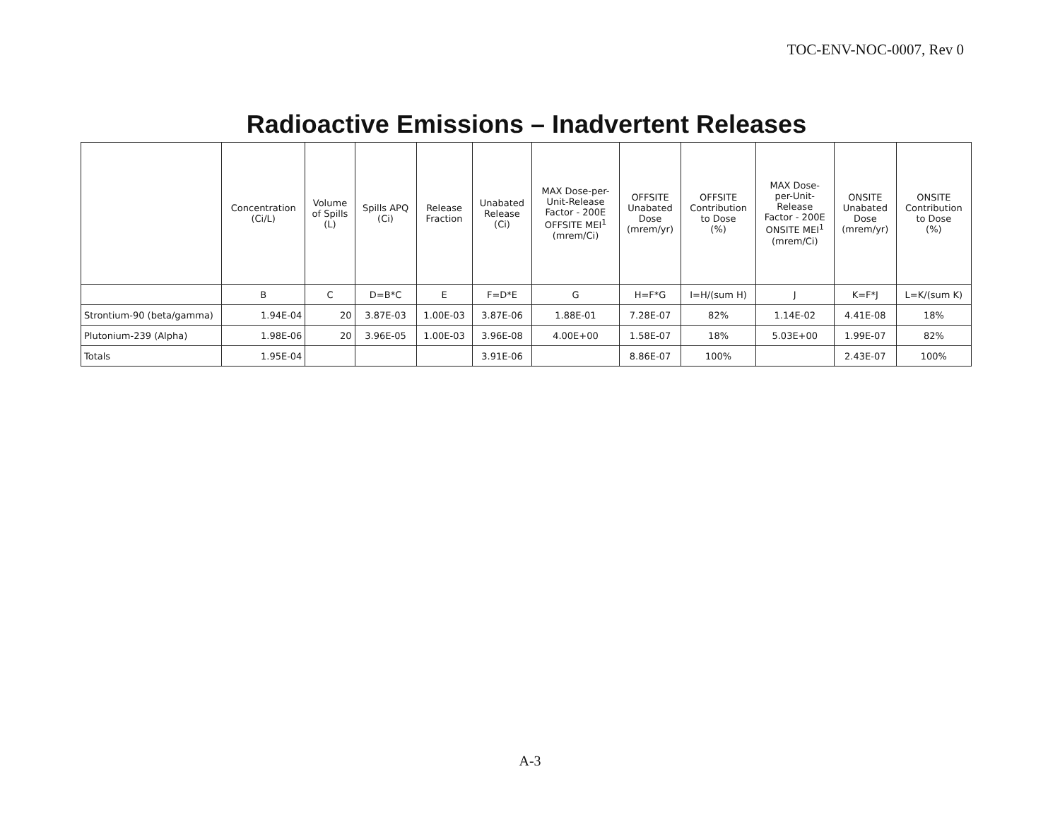TOC-ENV-NOC-0007, Rev 0
Radioactive Emissions – Inadvertent Releases
| | Concentration (Ci/L) | Volume of Spills (L) | Spills APQ (Ci) | Release Fraction | Unabated Release (Ci) | MAX Dose-per- Unit-Release Factor - 200E OFFSITE MEI<sup>1</sup> (mrem/Ci) | OFFSITE Unabated Dose (mrem/yr) | OFFSITE Contribution to Dose (%) | MAX Dose- per-Unit- Release Factor - 200E ONSITE MEI<sup>1</sup> (mrem/Ci) | ONSITE Unabated Dose (mrem/yr) | ONSITE Contribution to Dose (%) |
| --- | --- | --- | --- | --- | --- | --- | --- | --- | --- | --- | --- |
| | B | C | D=B*C | E | F=D*E | G | H=F*G | I=H/(sum H) | J | K=F*J | L=K/(sum K) |
| Strontium-90 (beta/gamma) | 1.94E-04 | 20 | 3.87E-03 | 1.00E-03 | 3.87E-06 | 1.88E-01 | 7.28E-07 | 82% | 1.14E-02 | 4.41E-08 | 18% |
| Plutonium-239 (Alpha) | 1.98E-06 | 20 | 3.96E-05 | 1.00E-03 | 3.96E-08 | 4.00E+00 | 1.58E-07 | 18% | 5.03E+00 | 1.99E-07 | 82% |
| Totals | 1.95E-04 | | | | 3.91E-06 | | 8.86E-07 | 100% | | 2.43E-07 | 100% |
A-3